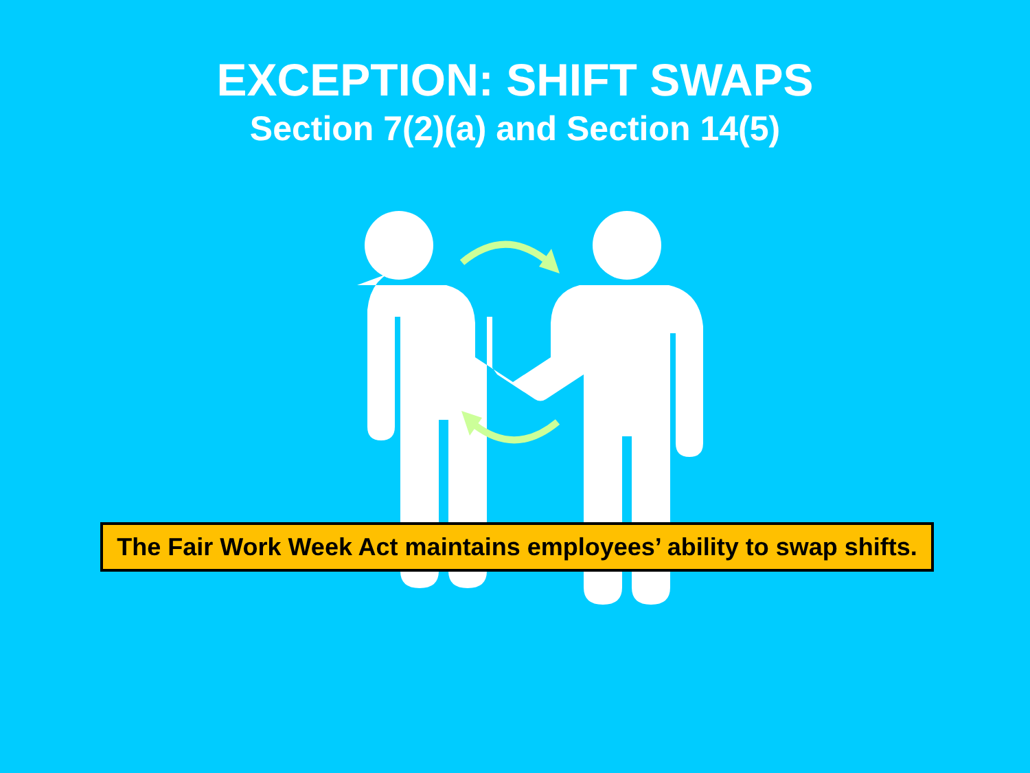EXCEPTION: SHIFT SWAPS
Section 7(2)(a) and Section 14(5)
The Fair Work Week Act maintains employees’ ability to swap shifts.